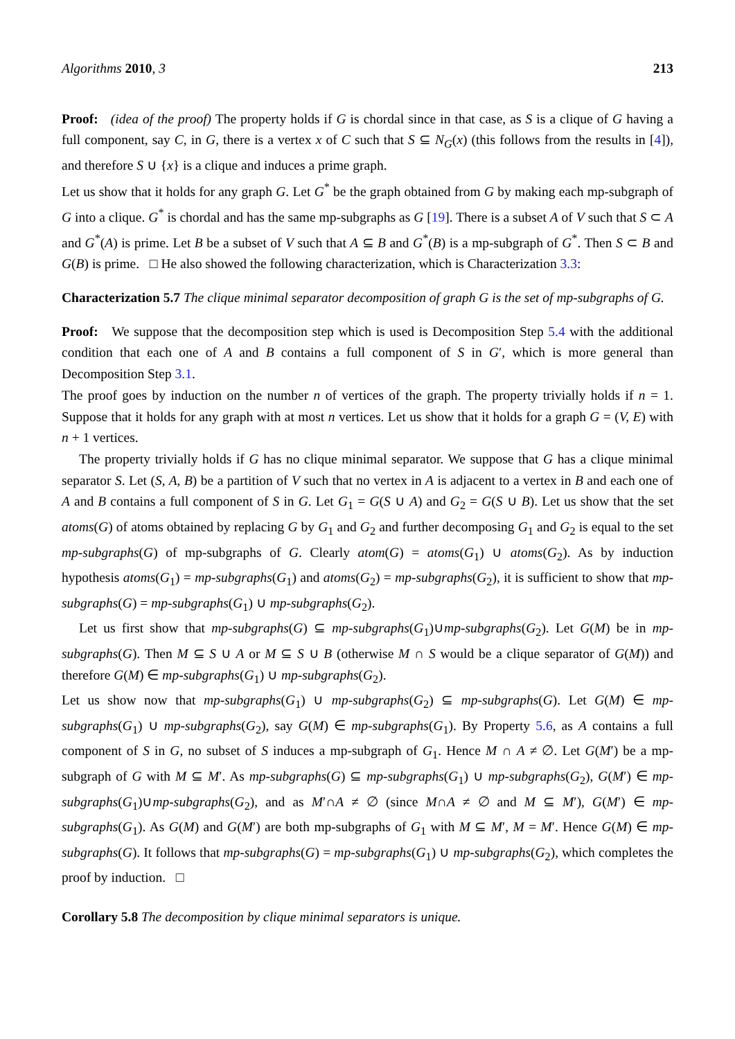Algorithms 2010, 3 213
Proof: (idea of the proof) The property holds if G is chordal since in that case, as S is a clique of G having a full component, say C, in G, there is a vertex x of C such that S ⊆ N<sub>G</sub>(x) (this follows from the results in [4]), and therefore S ∪ {x} is a clique and induces a prime graph.
Let us show that it holds for any graph G. Let G<sup>*</sup> be the graph obtained from G by making each mp-subgraph of G into a clique. G<sup>*</sup> is chordal and has the same mp-subgraphs as G [19]. There is a subset A of V such that S ⊂ A and G<sup>*</sup>(A) is prime. Let B be a subset of V such that A ⊆ B and G<sup>*</sup>(B) is a mp-subgraph of G<sup>*</sup>. Then S ⊂ B and G(B) is prime. □ He also showed the following characterization, which is Characterization 3.3:
Characterization 5.7 The clique minimal separator decomposition of graph G is the set of mp-subgraphs of G.
Proof: We suppose that the decomposition step which is used is Decomposition Step 5.4 with the additional condition that each one of A and B contains a full component of S in G′, which is more general than Decomposition Step 3.1.
The proof goes by induction on the number n of vertices of the graph. The property trivially holds if n = 1. Suppose that it holds for any graph with at most n vertices. Let us show that it holds for a graph G = (V, E) with n + 1 vertices.
The property trivially holds if G has no clique minimal separator. We suppose that G has a clique minimal separator S. Let (S, A, B) be a partition of V such that no vertex in A is adjacent to a vertex in B and each one of A and B contains a full component of S in G. Let G<sub>1</sub> = G(S ∪ A) and G<sub>2</sub> = G(S ∪ B). Let us show that the set atoms(G) of atoms obtained by replacing G by G<sub>1</sub> and G<sub>2</sub> and further decomposing G<sub>1</sub> and G<sub>2</sub> is equal to the set mp-subgraphs(G) of mp-subgraphs of G. Clearly atom(G) = atoms(G<sub>1</sub>) ∪ atoms(G<sub>2</sub>). As by induction hypothesis atoms(G<sub>1</sub>) = mp-subgraphs(G<sub>1</sub>) and atoms(G<sub>2</sub>) = mp-subgraphs(G<sub>2</sub>), it is sufficient to show that mp-subgraphs(G) = mp-subgraphs(G<sub>1</sub>) ∪ mp-subgraphs(G<sub>2</sub>).
Let us first show that mp-subgraphs(G) ⊆ mp-subgraphs(G<sub>1</sub>)∪mp-subgraphs(G<sub>2</sub>). Let G(M) be in mp-subgraphs(G). Then M ⊆ S ∪ A or M ⊆ S ∪ B (otherwise M ∩ S would be a clique separator of G(M)) and therefore G(M) ∈ mp-subgraphs(G<sub>1</sub>) ∪ mp-subgraphs(G<sub>2</sub>).
Let us show now that mp-subgraphs(G<sub>1</sub>) ∪ mp-subgraphs(G<sub>2</sub>) ⊆ mp-subgraphs(G). Let G(M) ∈ mp-subgraphs(G<sub>1</sub>) ∪ mp-subgraphs(G<sub>2</sub>), say G(M) ∈ mp-subgraphs(G<sub>1</sub>). By Property 5.6, as A contains a full component of S in G, no subset of S induces a mp-subgraph of G<sub>1</sub>. Hence M ∩ A ≠ ∅. Let G(M′) be a mp-subgraph of G with M ⊆ M′. As mp-subgraphs(G) ⊆ mp-subgraphs(G<sub>1</sub>) ∪ mp-subgraphs(G<sub>2</sub>), G(M′) ∈ mp-subgraphs(G<sub>1</sub>)∪mp-subgraphs(G<sub>2</sub>), and as M′∩A ≠ ∅ (since M∩A ≠ ∅ and M ⊆ M′), G(M′) ∈ mp-subgraphs(G<sub>1</sub>). As G(M) and G(M′) are both mp-subgraphs of G<sub>1</sub> with M ⊆ M′, M = M′. Hence G(M) ∈ mp-subgraphs(G). It follows that mp-subgraphs(G) = mp-subgraphs(G<sub>1</sub>) ∪ mp-subgraphs(G<sub>2</sub>), which completes the proof by induction. □
Corollary 5.8 The decomposition by clique minimal separators is unique.